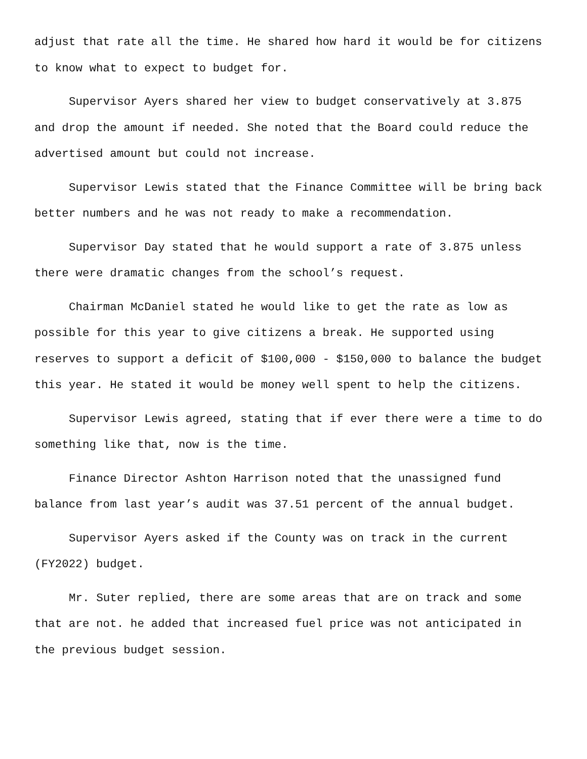adjust that rate all the time. He shared how hard it would be for citizens
to know what to expect to budget for.
Supervisor Ayers shared her view to budget conservatively at 3.875
and drop the amount if needed. She noted that the Board could reduce the
advertised amount but could not increase.
Supervisor Lewis stated that the Finance Committee will be bring back
better numbers and he was not ready to make a recommendation.
Supervisor Day stated that he would support a rate of 3.875 unless
there were dramatic changes from the school’s request.
Chairman McDaniel stated he would like to get the rate as low as
possible for this year to give citizens a break. He supported using
reserves to support a deficit of $100,000 - $150,000 to balance the budget
this year. He stated it would be money well spent to help the citizens.
Supervisor Lewis agreed, stating that if ever there were a time to do
something like that, now is the time.
Finance Director Ashton Harrison noted that the unassigned fund
balance from last year’s audit was 37.51 percent of the annual budget.
Supervisor Ayers asked if the County was on track in the current
(FY2022) budget.
Mr. Suter replied, there are some areas that are on track and some
that are not. he added that increased fuel price was not anticipated in
the previous budget session.